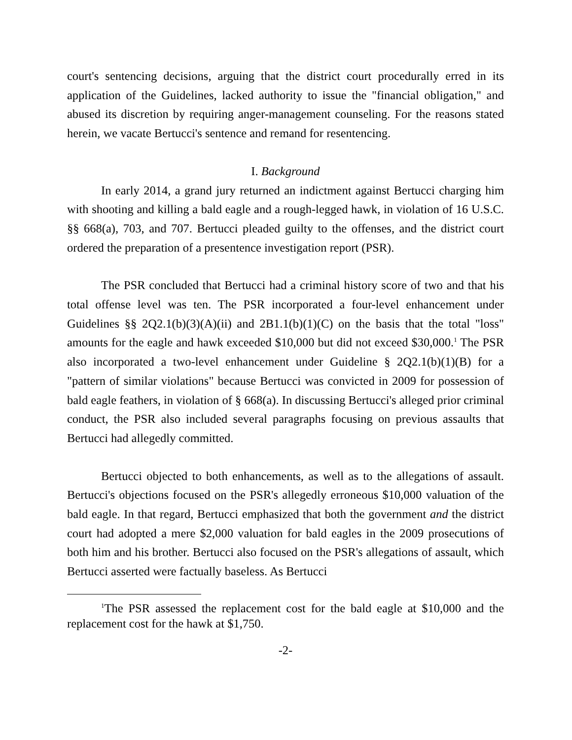court's sentencing decisions, arguing that the district court procedurally erred in its application of the Guidelines, lacked authority to issue the "financial obligation," and abused its discretion by requiring anger-management counseling. For the reasons stated herein, we vacate Bertucci's sentence and remand for resentencing.
I. Background
In early 2014, a grand jury returned an indictment against Bertucci charging him with shooting and killing a bald eagle and a rough-legged hawk, in violation of 16 U.S.C. §§ 668(a), 703, and 707. Bertucci pleaded guilty to the offenses, and the district court ordered the preparation of a presentence investigation report (PSR).
The PSR concluded that Bertucci had a criminal history score of two and that his total offense level was ten. The PSR incorporated a four-level enhancement under Guidelines §§ 2Q2.1(b)(3)(A)(ii) and 2B1.1(b)(1)(C) on the basis that the total "loss" amounts for the eagle and hawk exceeded $10,000 but did not exceed $30,000.<sup>1</sup> The PSR also incorporated a two-level enhancement under Guideline § 2Q2.1(b)(1)(B) for a "pattern of similar violations" because Bertucci was convicted in 2009 for possession of bald eagle feathers, in violation of § 668(a). In discussing Bertucci's alleged prior criminal conduct, the PSR also included several paragraphs focusing on previous assaults that Bertucci had allegedly committed.
Bertucci objected to both enhancements, as well as to the allegations of assault. Bertucci's objections focused on the PSR's allegedly erroneous $10,000 valuation of the bald eagle. In that regard, Bertucci emphasized that both the government and the district court had adopted a mere $2,000 valuation for bald eagles in the 2009 prosecutions of both him and his brother. Bertucci also focused on the PSR's allegations of assault, which Bertucci asserted were factually baseless. As Bertucci
<sup>1</sup> The PSR assessed the replacement cost for the bald eagle at $10,000 and the replacement cost for the hawk at $1,750.
-2-